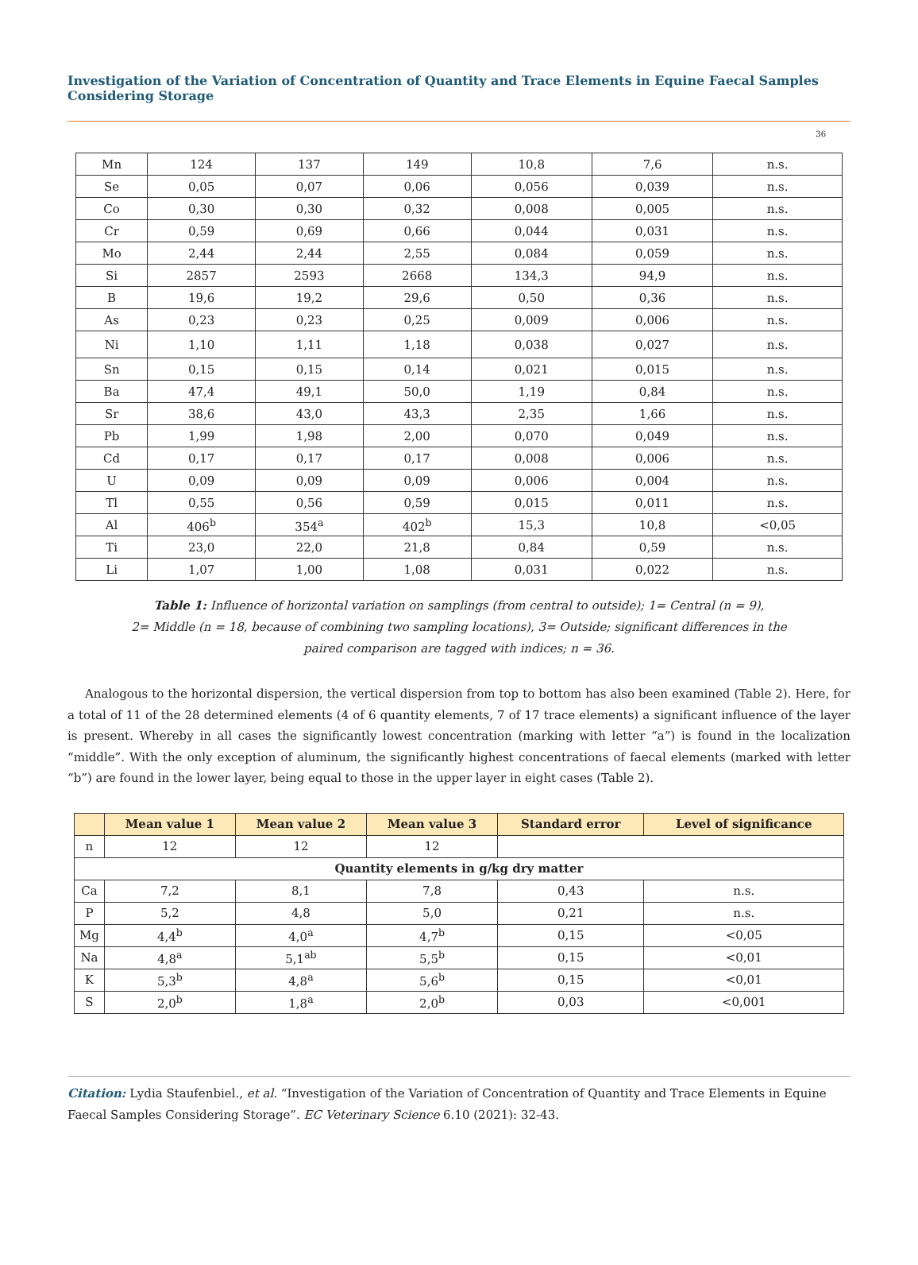Investigation of the Variation of Concentration of Quantity and Trace Elements in Equine Faecal Samples Considering Storage
36
| Mn | 124 | 137 | 149 | 10,8 | 7,6 | n.s. |
| Se | 0,05 | 0,07 | 0,06 | 0,056 | 0,039 | n.s. |
| Co | 0,30 | 0,30 | 0,32 | 0,008 | 0,005 | n.s. |
| Cr | 0,59 | 0,69 | 0,66 | 0,044 | 0,031 | n.s. |
| Mo | 2,44 | 2,44 | 2,55 | 0,084 | 0,059 | n.s. |
| Si | 2857 | 2593 | 2668 | 134,3 | 94,9 | n.s. |
| B | 19,6 | 19,2 | 29,6 | 0,50 | 0,36 | n.s. |
| As | 0,23 | 0,23 | 0,25 | 0,009 | 0,006 | n.s. |
| Ni | 1,10 | 1,11 | 1,18 | 0,038 | 0,027 | n.s. |
| Sn | 0,15 | 0,15 | 0,14 | 0,021 | 0,015 | n.s. |
| Ba | 47,4 | 49,1 | 50,0 | 1,19 | 0,84 | n.s. |
| Sr | 38,6 | 43,0 | 43,3 | 2,35 | 1,66 | n.s. |
| Pb | 1,99 | 1,98 | 2,00 | 0,070 | 0,049 | n.s. |
| Cd | 0,17 | 0,17 | 0,17 | 0,008 | 0,006 | n.s. |
| U | 0,09 | 0,09 | 0,09 | 0,006 | 0,004 | n.s. |
| Tl | 0,55 | 0,56 | 0,59 | 0,015 | 0,011 | n.s. |
| Al | 406<sup>b</sup> | 354<sup>a</sup> | 402<sup>b</sup> | 15,3 | 10,8 | <0,05 |
| Ti | 23,0 | 22,0 | 21,8 | 0,84 | 0,59 | n.s. |
| Li | 1,07 | 1,00 | 1,08 | 0,031 | 0,022 | n.s. |
Table 1: Influence of horizontal variation on samplings (from central to outside); 1= Central (n = 9),
2= Middle (n = 18, because of combining two sampling locations), 3= Outside; significant differences in the
paired comparison are tagged with indices; n = 36.
Analogous to the horizontal dispersion, the vertical dispersion from top to bottom has also been examined (Table 2). Here, for a total of 11 of the 28 determined elements (4 of 6 quantity elements, 7 of 17 trace elements) a significant influence of the layer is present. Whereby in all cases the significantly lowest concentration (marking with letter “a”) is found in the localization “middle”. With the only exception of aluminum, the significantly highest concentrations of faecal elements (marked with letter “b”) are found in the lower layer, being equal to those in the upper layer in eight cases (Table 2).
| | Mean value 1 | Mean value 2 | Mean value 3 | Standard error | Level of significance |
| --- | --- | --- | --- | --- | --- |
| n | 12 | 12 | 12 | | |
| Quantity elements in g/kg dry matter | | | | | |
| Ca | 7,2 | 8,1 | 7,8 | 0,43 | n.s. |
| P | 5,2 | 4,8 | 5,0 | 0,21 | n.s. |
| Mg | 4,4<sup>b</sup> | 4,0<sup>a</sup> | 4,7<sup>b</sup> | 0,15 | <0,05 |
| Na | 4,8<sup>a</sup> | 5,1<sup>ab</sup> | 5,5<sup>b</sup> | 0,15 | <0,01 |
| K | 5,3<sup>b</sup> | 4,8<sup>a</sup> | 5,6<sup>b</sup> | 0,15 | <0,01 |
| S | 2,0<sup>b</sup> | 1,8<sup>a</sup> | 2,0<sup>b</sup> | 0,03 | <0,001 |
Citation: Lydia Staufenbiel., et al. “Investigation of the Variation of Concentration of Quantity and Trace Elements in Equine Faecal Samples Considering Storage”. EC Veterinary Science 6.10 (2021): 32-43.